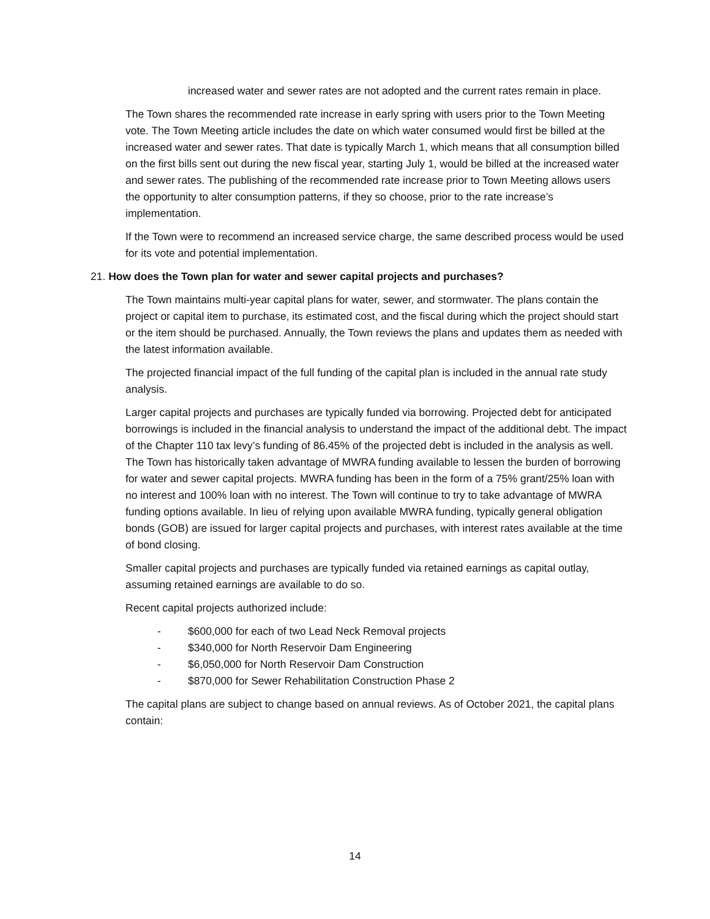increased water and sewer rates are not adopted and the current rates remain in place.
The Town shares the recommended rate increase in early spring with users prior to the Town Meeting vote. The Town Meeting article includes the date on which water consumed would first be billed at the increased water and sewer rates. That date is typically March 1, which means that all consumption billed on the first bills sent out during the new fiscal year, starting July 1, would be billed at the increased water and sewer rates. The publishing of the recommended rate increase prior to Town Meeting allows users the opportunity to alter consumption patterns, if they so choose, prior to the rate increase’s implementation.
If the Town were to recommend an increased service charge, the same described process would be used for its vote and potential implementation.
21. How does the Town plan for water and sewer capital projects and purchases?
The Town maintains multi-year capital plans for water, sewer, and stormwater. The plans contain the project or capital item to purchase, its estimated cost, and the fiscal during which the project should start or the item should be purchased. Annually, the Town reviews the plans and updates them as needed with the latest information available.
The projected financial impact of the full funding of the capital plan is included in the annual rate study analysis.
Larger capital projects and purchases are typically funded via borrowing. Projected debt for anticipated borrowings is included in the financial analysis to understand the impact of the additional debt. The impact of the Chapter 110 tax levy’s funding of 86.45% of the projected debt is included in the analysis as well. The Town has historically taken advantage of MWRA funding available to lessen the burden of borrowing for water and sewer capital projects. MWRA funding has been in the form of a 75% grant/25% loan with no interest and 100% loan with no interest. The Town will continue to try to take advantage of MWRA funding options available. In lieu of relying upon available MWRA funding, typically general obligation bonds (GOB) are issued for larger capital projects and purchases, with interest rates available at the time of bond closing.
Smaller capital projects and purchases are typically funded via retained earnings as capital outlay, assuming retained earnings are available to do so.
Recent capital projects authorized include:
- $600,000 for each of two Lead Neck Removal projects
- $340,000 for North Reservoir Dam Engineering
- $6,050,000 for North Reservoir Dam Construction
- $870,000 for Sewer Rehabilitation Construction Phase 2
The capital plans are subject to change based on annual reviews. As of October 2021, the capital plans contain:
14